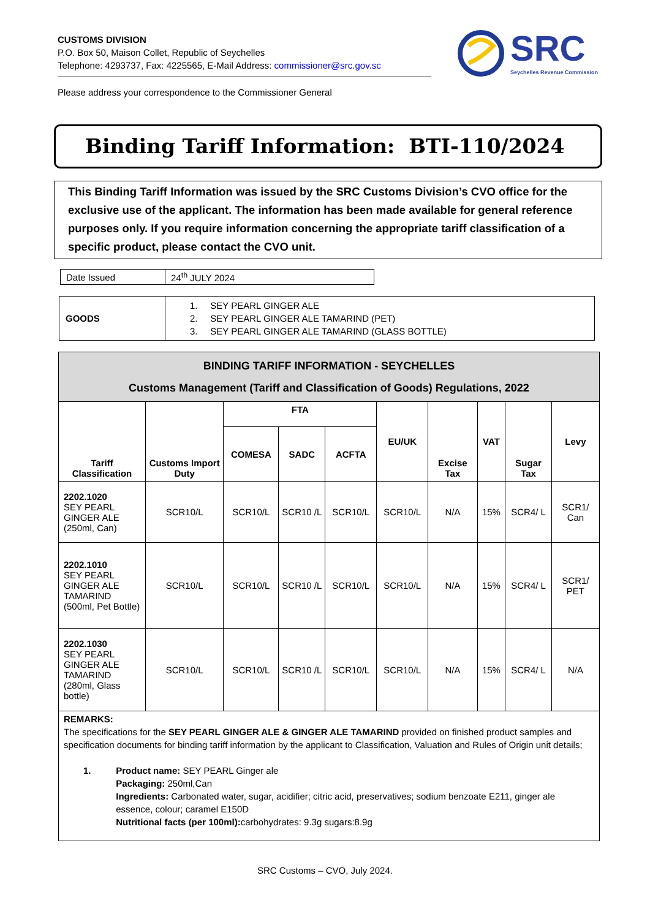CUSTOMS DIVISION
P.O. Box 50, Maison Collet, Republic of Seychelles
Telephone: 4293737, Fax: 4225565, E-Mail Address: commissioner@src.gov.sc
Please address your correspondence to the Commissioner General
SRC
Seychelles Revenue Commission
Binding Tariff Information: BTI-110/2024
This Binding Tariff Information was issued by the SRC Customs Division’s CVO office for the exclusive use of the applicant. The information has been made available for general reference purposes only. If you require information concerning the appropriate tariff classification of a specific product, please contact the CVO unit.
| Date Issued | 24<sup>th</sup> JULY 2024 |
| GOODS | 1. SEY PEARL GINGER ALE 2. SEY PEARL GINGER ALE TAMARIND (PET) 3. SEY PEARL GINGER ALE TAMARIND (GLASS BOTTLE) |
| BINDING TARIFF INFORMATION - SEYCHELLES Customs Management (Tariff and Classification of Goods) Regulations, 2022 | | | | | | | | | |
| --- | --- | --- | --- | --- | --- | --- | --- | --- | --- |
| Tariff Classification | Customs Import Duty | FTA | | | EU/UK | Excise Tax | VAT | Sugar Tax | Levy |
| | | COMESA | SADC | ACFTA | | | | | |
| 2202.1020 SEY PEARL GINGER ALE (250ml, Can) | SCR10/L | SCR10/L | SCR10 /L | SCR10/L | SCR10/L | N/A | 15% | SCR4/ L | SCR1/ Can |
| 2202.1010 SEY PEARL GINGER ALE TAMARIND (500ml, Pet Bottle) | SCR10/L | SCR10/L | SCR10 /L | SCR10/L | SCR10/L | N/A | 15% | SCR4/ L | SCR1/ PET |
| 2202.1030 SEY PEARL GINGER ALE TAMARIND (280ml, Glass bottle) | SCR10/L | SCR10/L | SCR10 /L | SCR10/L | SCR10/L | N/A | 15% | SCR4/ L | N/A |
| REMARKS: The specifications for the SEY PEARL GINGER ALE & GINGER ALE TAMARIND provided on finished product samples and specification documents for binding tariff information by the applicant to Classification, Valuation and Rules of Origin unit details; 1. Product name: SEY PEARL Ginger ale Packaging: 250ml,Can Ingredients: Carbonated water, sugar, acidifier; citric acid, preservatives; sodium benzoate E211, ginger ale essence, colour; caramel E150D Nutritional facts (per 100ml): carbohydrates: 9.3g sugars:8.9g | | | | | | | | | |
SRC Customs – CVO, July 2024.